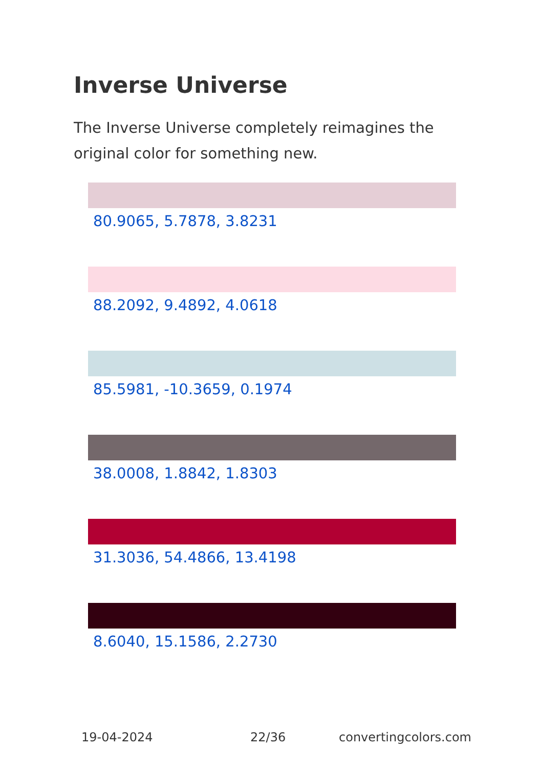Inverse Universe
The Inverse Universe completely reimagines the original color for something new.
80.9065, 5.7878, 3.8231
88.2092, 9.4892, 4.0618
85.5981, -10.3659, 0.1974
38.0008, 1.8842, 1.8303
31.3036, 54.4866, 13.4198
8.6040, 15.1586, 2.2730
19-04-2024 22/36 convertingcolors.com